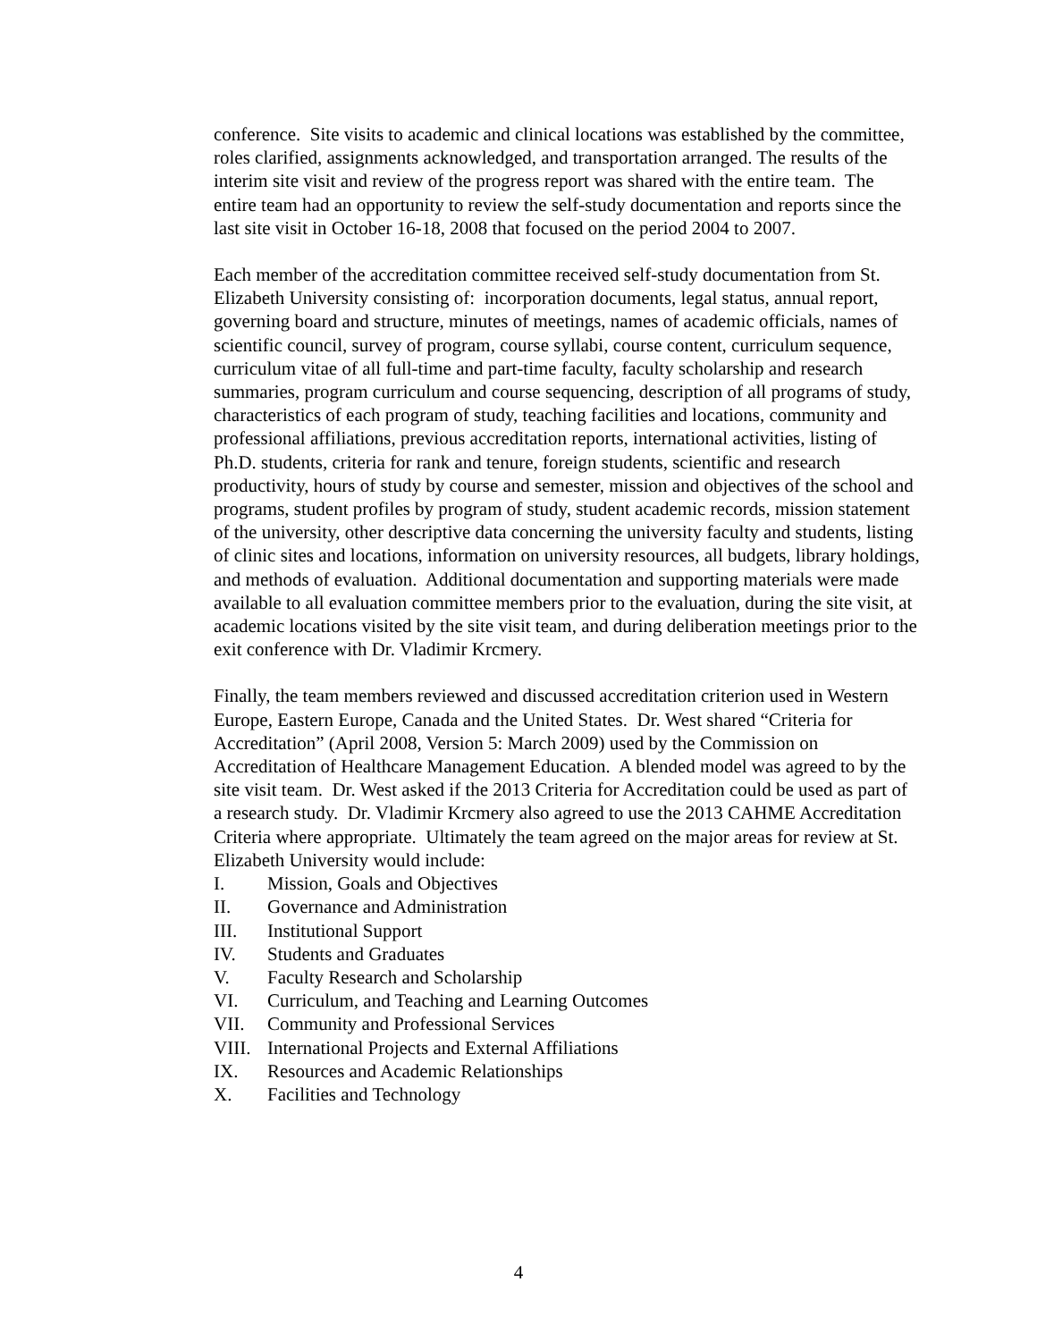conference. Site visits to academic and clinical locations was established by the committee, roles clarified, assignments acknowledged, and transportation arranged. The results of the interim site visit and review of the progress report was shared with the entire team. The entire team had an opportunity to review the self-study documentation and reports since the last site visit in October 16-18, 2008 that focused on the period 2004 to 2007.
Each member of the accreditation committee received self-study documentation from St. Elizabeth University consisting of: incorporation documents, legal status, annual report, governing board and structure, minutes of meetings, names of academic officials, names of scientific council, survey of program, course syllabi, course content, curriculum sequence, curriculum vitae of all full-time and part-time faculty, faculty scholarship and research summaries, program curriculum and course sequencing, description of all programs of study, characteristics of each program of study, teaching facilities and locations, community and professional affiliations, previous accreditation reports, international activities, listing of Ph.D. students, criteria for rank and tenure, foreign students, scientific and research productivity, hours of study by course and semester, mission and objectives of the school and programs, student profiles by program of study, student academic records, mission statement of the university, other descriptive data concerning the university faculty and students, listing of clinic sites and locations, information on university resources, all budgets, library holdings, and methods of evaluation. Additional documentation and supporting materials were made available to all evaluation committee members prior to the evaluation, during the site visit, at academic locations visited by the site visit team, and during deliberation meetings prior to the exit conference with Dr. Vladimir Krcmery.
Finally, the team members reviewed and discussed accreditation criterion used in Western Europe, Eastern Europe, Canada and the United States. Dr. West shared “Criteria for Accreditation” (April 2008, Version 5: March 2009) used by the Commission on Accreditation of Healthcare Management Education. A blended model was agreed to by the site visit team. Dr. West asked if the 2013 Criteria for Accreditation could be used as part of a research study. Dr. Vladimir Krcmery also agreed to use the 2013 CAHME Accreditation Criteria where appropriate. Ultimately the team agreed on the major areas for review at St. Elizabeth University would include:
I. Mission, Goals and Objectives
II. Governance and Administration
III. Institutional Support
IV. Students and Graduates
V. Faculty Research and Scholarship
VI. Curriculum, and Teaching and Learning Outcomes
VII. Community and Professional Services
VIII. International Projects and External Affiliations
IX. Resources and Academic Relationships
X. Facilities and Technology
4